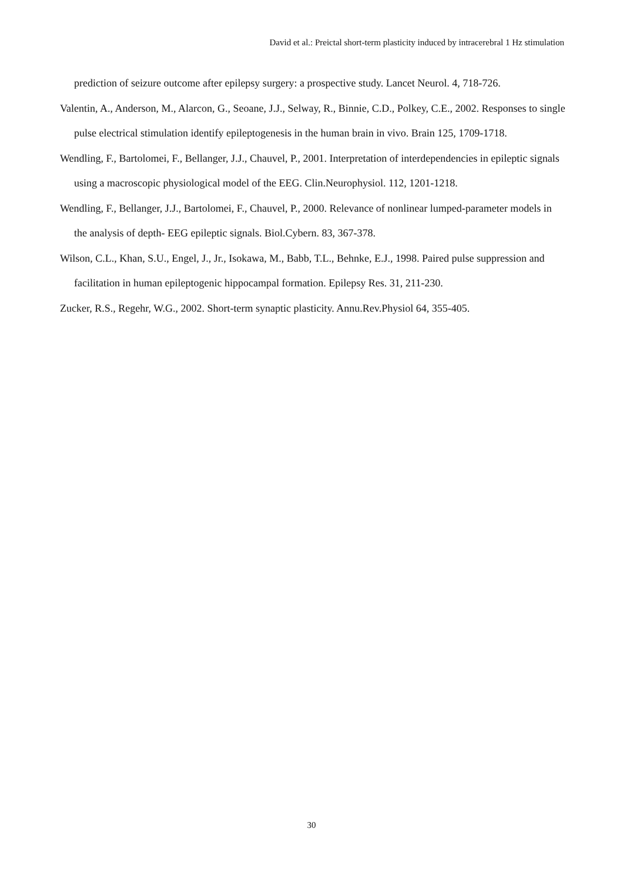David et al.: Preictal short-term plasticity induced by intracerebral 1 Hz stimulation
prediction of seizure outcome after epilepsy surgery: a prospective study. Lancet Neurol. 4, 718-726.
Valentin, A., Anderson, M., Alarcon, G., Seoane, J.J., Selway, R., Binnie, C.D., Polkey, C.E., 2002. Responses to single pulse electrical stimulation identify epileptogenesis in the human brain in vivo. Brain 125, 1709-1718.
Wendling, F., Bartolomei, F., Bellanger, J.J., Chauvel, P., 2001. Interpretation of interdependencies in epileptic signals using a macroscopic physiological model of the EEG. Clin.Neurophysiol. 112, 1201-1218.
Wendling, F., Bellanger, J.J., Bartolomei, F., Chauvel, P., 2000. Relevance of nonlinear lumped-parameter models in the analysis of depth- EEG epileptic signals. Biol.Cybern. 83, 367-378.
Wilson, C.L., Khan, S.U., Engel, J., Jr., Isokawa, M., Babb, T.L., Behnke, E.J., 1998. Paired pulse suppression and facilitation in human epileptogenic hippocampal formation. Epilepsy Res. 31, 211-230.
Zucker, R.S., Regehr, W.G., 2002. Short-term synaptic plasticity. Annu.Rev.Physiol 64, 355-405.
30